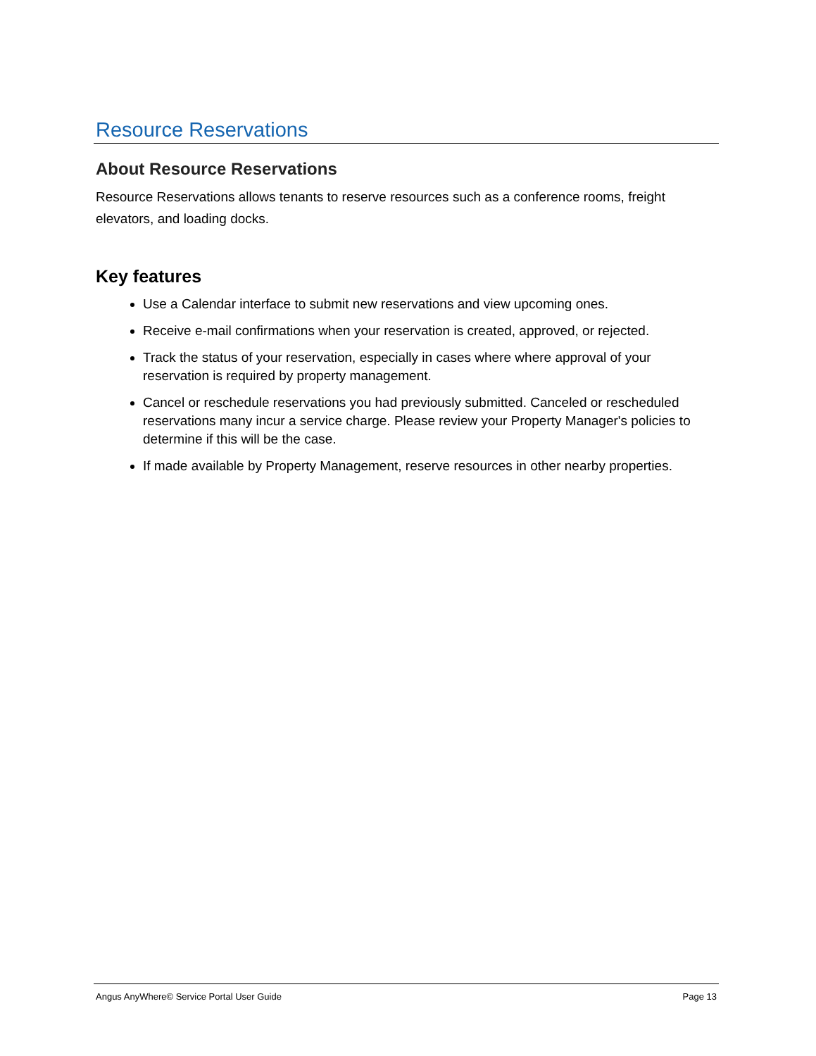Resource Reservations
About Resource Reservations
Resource Reservations allows tenants to reserve resources such as a conference rooms, freight elevators, and loading docks.
Key features
Use a Calendar interface to submit new reservations and view upcoming ones.
Receive e-mail confirmations when your reservation is created, approved, or rejected.
Track the status of your reservation, especially in cases where where approval of your reservation is required by property management.
Cancel or reschedule reservations you had previously submitted. Canceled or rescheduled reservations many incur a service charge. Please review your Property Manager's policies to determine if this will be the case.
If made available by Property Management, reserve resources in other nearby properties.
Angus AnyWhere© Service Portal User Guide Page 13